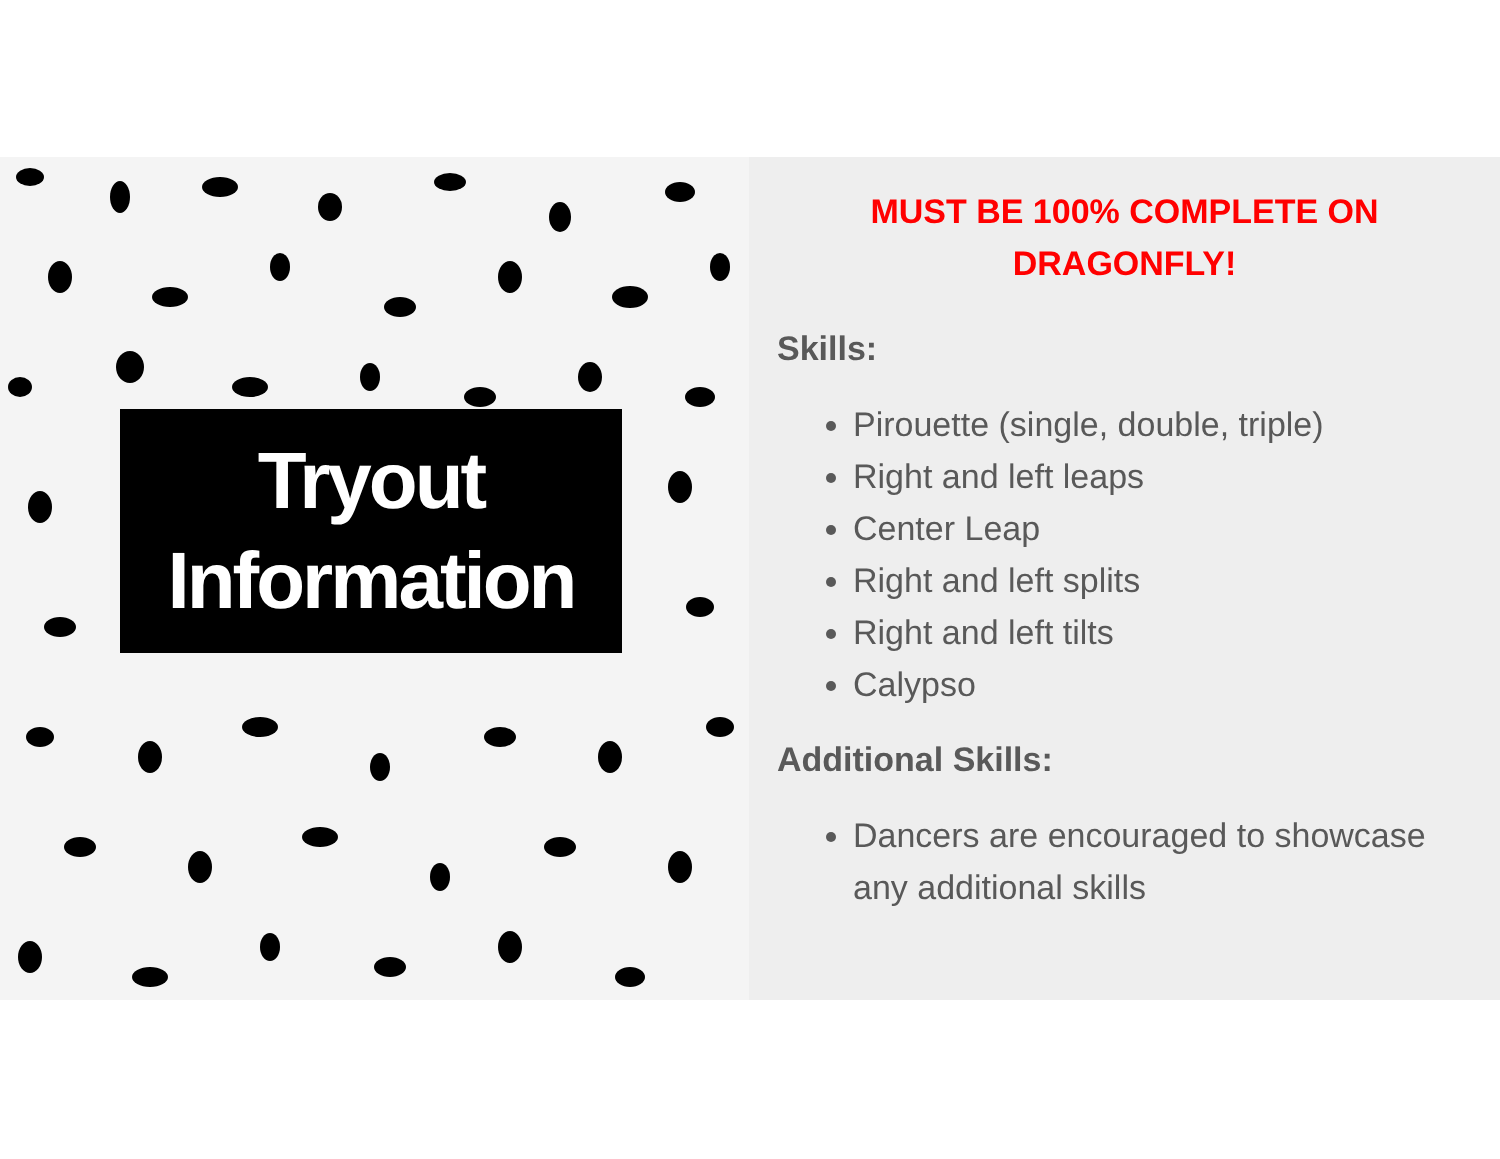Tryout
Information
MUST BE 100% COMPLETE ON
DRAGONFLY!
Skills:
Pirouette (single, double, triple)
Right and left leaps
Center Leap
Right and left splits
Right and left tilts
Calypso
Additional Skills:
Dancers are encouraged to showcase any additional skills